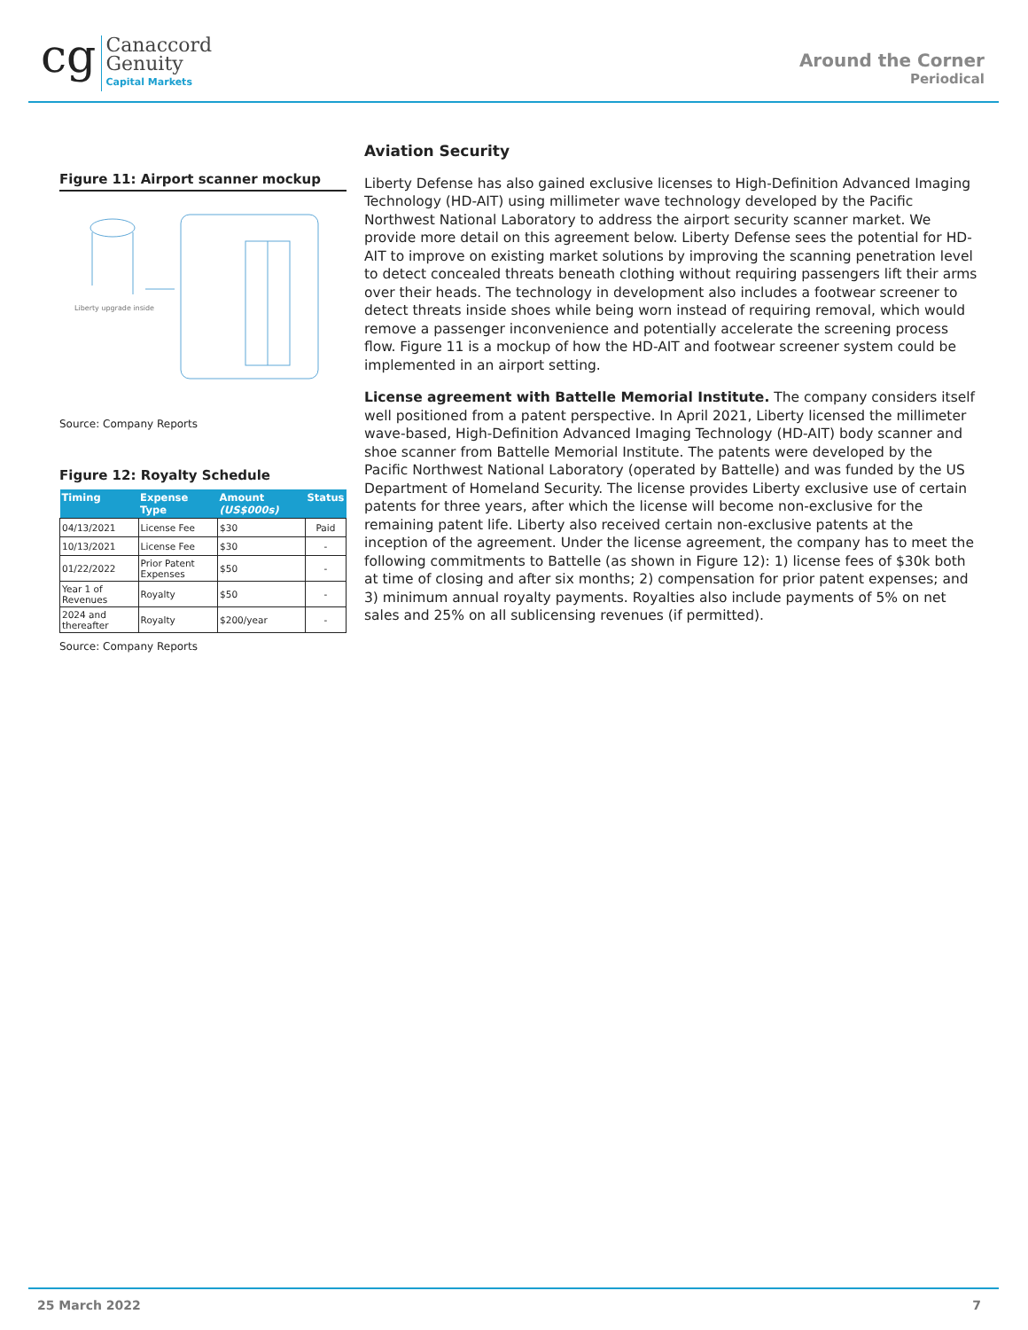cg
Canaccord
Genuity
Capital Markets
Around the Corner
Periodical
Figure 11: Airport scanner mockup
Liberty upgrade inside
Source: Company Reports
Figure 12: Royalty Schedule
| Timing | Expense Type | Amount (US$000s) | Status |
| --- | --- | --- | --- |
| 04/13/2021 | License Fee | $30 | Paid |
| 10/13/2021 | License Fee | $30 | - |
| 01/22/2022 | Prior Patent Expenses | $50 | - |
| Year 1 of Revenues | Royalty | $50 | - |
| 2024 and thereafter | Royalty | $200/year | - |
Source: Company Reports
Aviation Security
Liberty Defense has also gained exclusive licenses to High-Definition Advanced Imaging Technology (HD-AIT) using millimeter wave technology developed by the Pacific Northwest National Laboratory to address the airport security scanner market. We provide more detail on this agreement below. Liberty Defense sees the potential for HD-AIT to improve on existing market solutions by improving the scanning penetration level to detect concealed threats beneath clothing without requiring passengers lift their arms over their heads. The technology in development also includes a footwear screener to detect threats inside shoes while being worn instead of requiring removal, which would remove a passenger inconvenience and potentially accelerate the screening process flow. Figure 11 is a mockup of how the HD-AIT and footwear screener system could be implemented in an airport setting.
License agreement with Battelle Memorial Institute. The company considers itself well positioned from a patent perspective. In April 2021, Liberty licensed the millimeter wave-based, High-Definition Advanced Imaging Technology (HD-AIT) body scanner and shoe scanner from Battelle Memorial Institute. The patents were developed by the Pacific Northwest National Laboratory (operated by Battelle) and was funded by the US Department of Homeland Security. The license provides Liberty exclusive use of certain patents for three years, after which the license will become non-exclusive for the remaining patent life. Liberty also received certain non-exclusive patents at the inception of the agreement. Under the license agreement, the company has to meet the following commitments to Battelle (as shown in Figure 12): 1) license fees of $30k both at time of closing and after six months; 2) compensation for prior patent expenses; and 3) minimum annual royalty payments. Royalties also include payments of 5% on net sales and 25% on all sublicensing revenues (if permitted).
25 March 2022 7